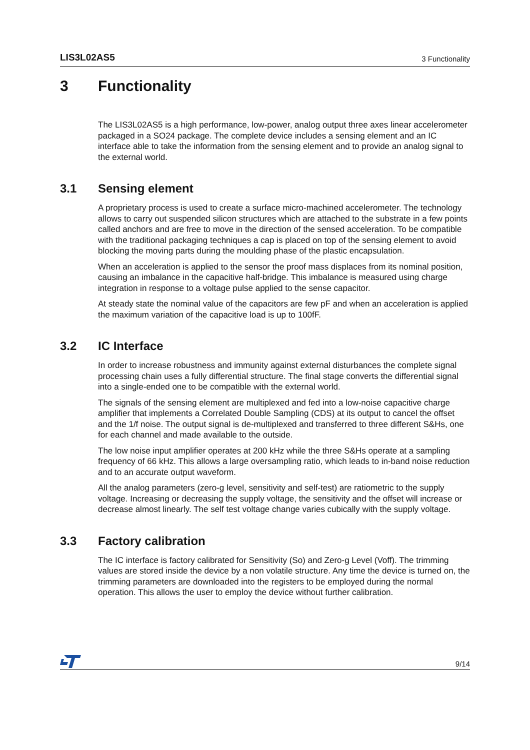LIS3L02AS5 3 Functionality
3 Functionality
The LIS3L02AS5 is a high performance, low-power, analog output three axes linear accelerometer packaged in a SO24 package. The complete device includes a sensing element and an IC interface able to take the information from the sensing element and to provide an analog signal to the external world.
3.1 Sensing element
A proprietary process is used to create a surface micro-machined accelerometer. The technology allows to carry out suspended silicon structures which are attached to the substrate in a few points called anchors and are free to move in the direction of the sensed acceleration. To be compatible with the traditional packaging techniques a cap is placed on top of the sensing element to avoid blocking the moving parts during the moulding phase of the plastic encapsulation.
When an acceleration is applied to the sensor the proof mass displaces from its nominal position, causing an imbalance in the capacitive half-bridge. This imbalance is measured using charge integration in response to a voltage pulse applied to the sense capacitor.
At steady state the nominal value of the capacitors are few pF and when an acceleration is applied the maximum variation of the capacitive load is up to 100fF.
3.2 IC Interface
In order to increase robustness and immunity against external disturbances the complete signal processing chain uses a fully differential structure. The final stage converts the differential signal into a single-ended one to be compatible with the external world.
The signals of the sensing element are multiplexed and fed into a low-noise capacitive charge amplifier that implements a Correlated Double Sampling (CDS) at its output to cancel the offset and the 1/f noise. The output signal is de-multiplexed and transferred to three different S&Hs, one for each channel and made available to the outside.
The low noise input amplifier operates at 200 kHz while the three S&Hs operate at a sampling frequency of 66 kHz. This allows a large oversampling ratio, which leads to in-band noise reduction and to an accurate output waveform.
All the analog parameters (zero-g level, sensitivity and self-test) are ratiometric to the supply voltage. Increasing or decreasing the supply voltage, the sensitivity and the offset will increase or decrease almost linearly. The self test voltage change varies cubically with the supply voltage.
3.3 Factory calibration
The IC interface is factory calibrated for Sensitivity (So) and Zero-g Level (Voff). The trimming values are stored inside the device by a non volatile structure. Any time the device is turned on, the trimming parameters are downloaded into the registers to be employed during the normal operation. This allows the user to employ the device without further calibration.
9/14